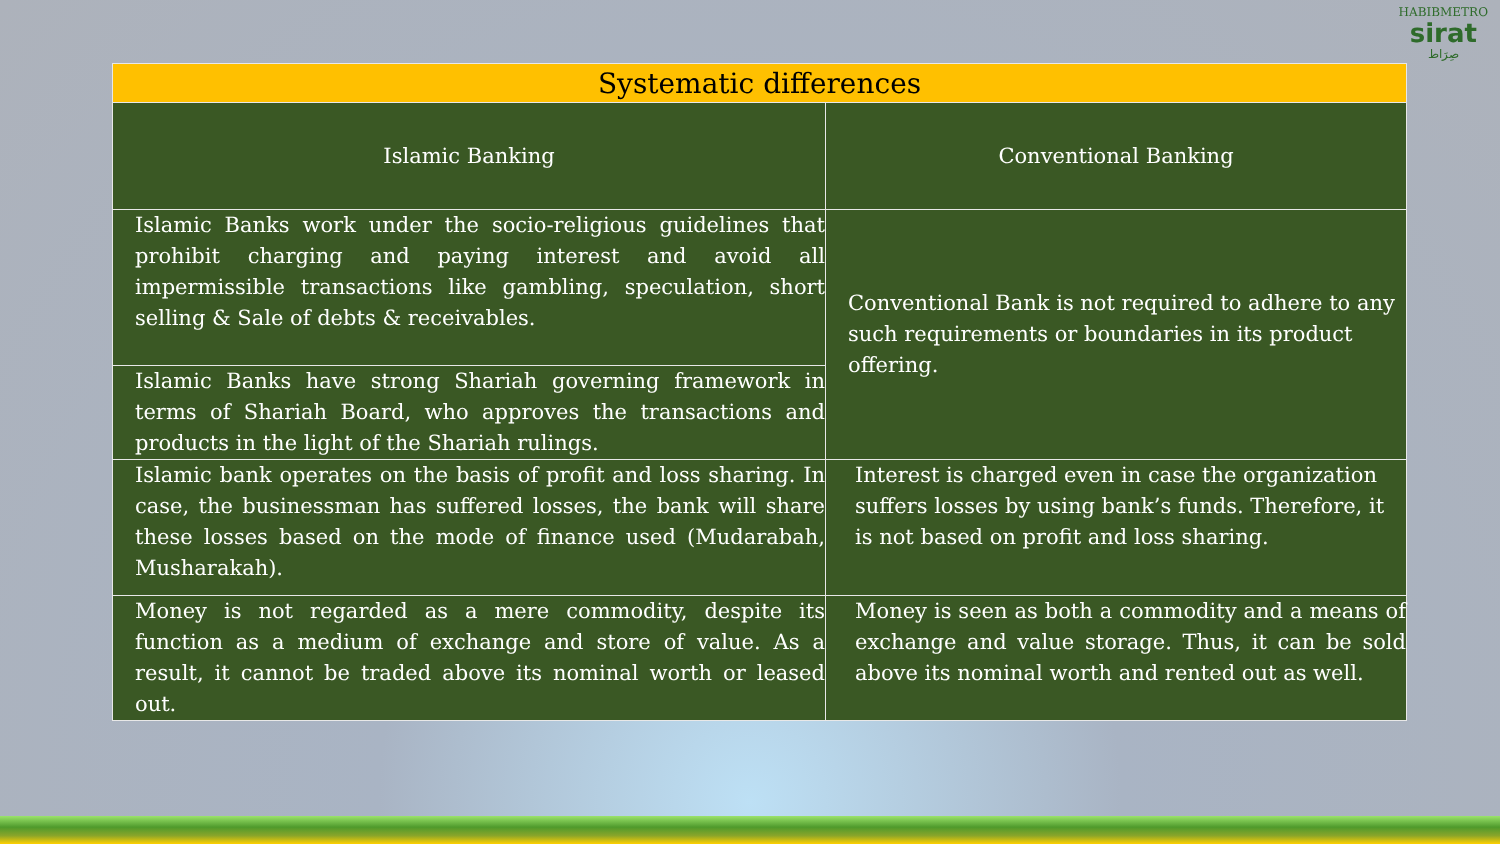HABIBMETRO
sirat
صِرَاط
| Systematic differences | |
| --- | --- |
| Islamic Banking | Conventional Banking |
| Islamic Banks work under the socio-religious guidelines that prohibit charging and paying interest and avoid all impermissible transactions like gambling, speculation, short selling & Sale of debts & receivables. | Conventional Bank is not required to adhere to any such requirements or boundaries in its product offering. |
| Islamic Banks have strong Shariah governing framework in terms of Shariah Board, who approves the transactions and products in the light of the Shariah rulings. | |
| Islamic bank operates on the basis of profit and loss sharing. In case, the businessman has suffered losses, the bank will share these losses based on the mode of finance used (Mudarabah, Musharakah). | Interest is charged even in case the organization suffers losses by using bank’s funds. Therefore, it is not based on profit and loss sharing. |
| Money is not regarded as a mere commodity, despite its function as a medium of exchange and store of value. As a result, it cannot be traded above its nominal worth or leased out. | Money is seen as both a commodity and a means of exchange and value storage. Thus, it can be sold above its nominal worth and rented out as well. |